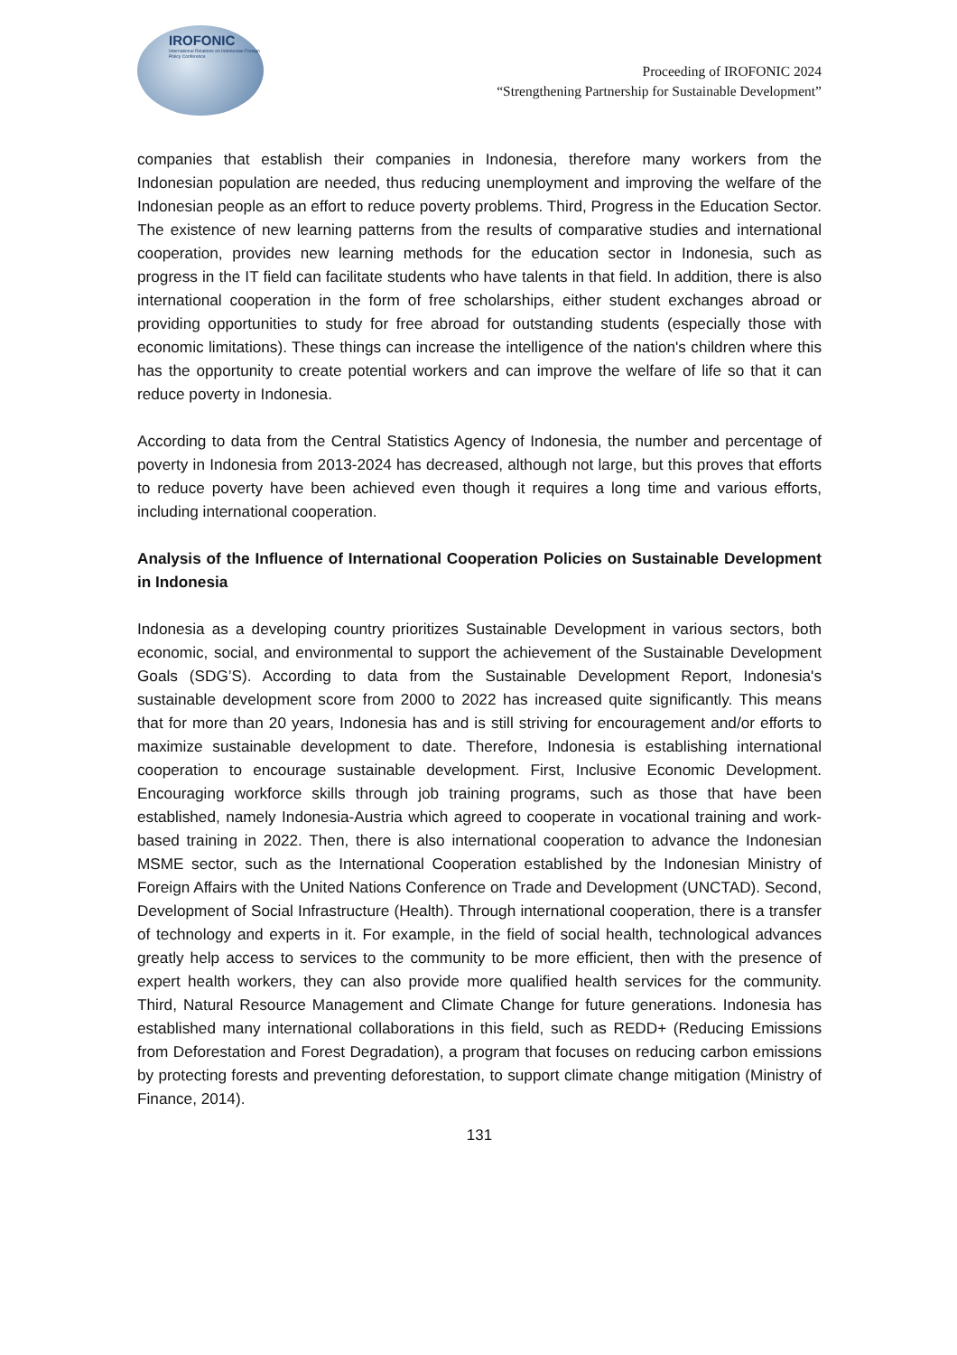IROFONIC
International Relations on Indonesian Foreign Policy Conference
Proceeding of IROFONIC 2024
“Strengthening Partnership for Sustainable Development”
companies that establish their companies in Indonesia, therefore many workers from the Indonesian population are needed, thus reducing unemployment and improving the welfare of the Indonesian people as an effort to reduce poverty problems. Third, Progress in the Education Sector. The existence of new learning patterns from the results of comparative studies and international cooperation, provides new learning methods for the education sector in Indonesia, such as progress in the IT field can facilitate students who have talents in that field. In addition, there is also international cooperation in the form of free scholarships, either student exchanges abroad or providing opportunities to study for free abroad for outstanding students (especially those with economic limitations). These things can increase the intelligence of the nation's children where this has the opportunity to create potential workers and can improve the welfare of life so that it can reduce poverty in Indonesia.
According to data from the Central Statistics Agency of Indonesia, the number and percentage of poverty in Indonesia from 2013-2024 has decreased, although not large, but this proves that efforts to reduce poverty have been achieved even though it requires a long time and various efforts, including international cooperation.
Analysis of the Influence of International Cooperation Policies on Sustainable Development in Indonesia
Indonesia as a developing country prioritizes Sustainable Development in various sectors, both economic, social, and environmental to support the achievement of the Sustainable Development Goals (SDG’S). According to data from the Sustainable Development Report, Indonesia's sustainable development score from 2000 to 2022 has increased quite significantly. This means that for more than 20 years, Indonesia has and is still striving for encouragement and/or efforts to maximize sustainable development to date. Therefore, Indonesia is establishing international cooperation to encourage sustainable development. First, Inclusive Economic Development. Encouraging workforce skills through job training programs, such as those that have been established, namely Indonesia-Austria which agreed to cooperate in vocational training and work-based training in 2022. Then, there is also international cooperation to advance the Indonesian MSME sector, such as the International Cooperation established by the Indonesian Ministry of Foreign Affairs with the United Nations Conference on Trade and Development (UNCTAD). Second, Development of Social Infrastructure (Health). Through international cooperation, there is a transfer of technology and experts in it. For example, in the field of social health, technological advances greatly help access to services to the community to be more efficient, then with the presence of expert health workers, they can also provide more qualified health services for the community. Third, Natural Resource Management and Climate Change for future generations. Indonesia has established many international collaborations in this field, such as REDD+ (Reducing Emissions from Deforestation and Forest Degradation), a program that focuses on reducing carbon emissions by protecting forests and preventing deforestation, to support climate change mitigation (Ministry of Finance, 2014).
131